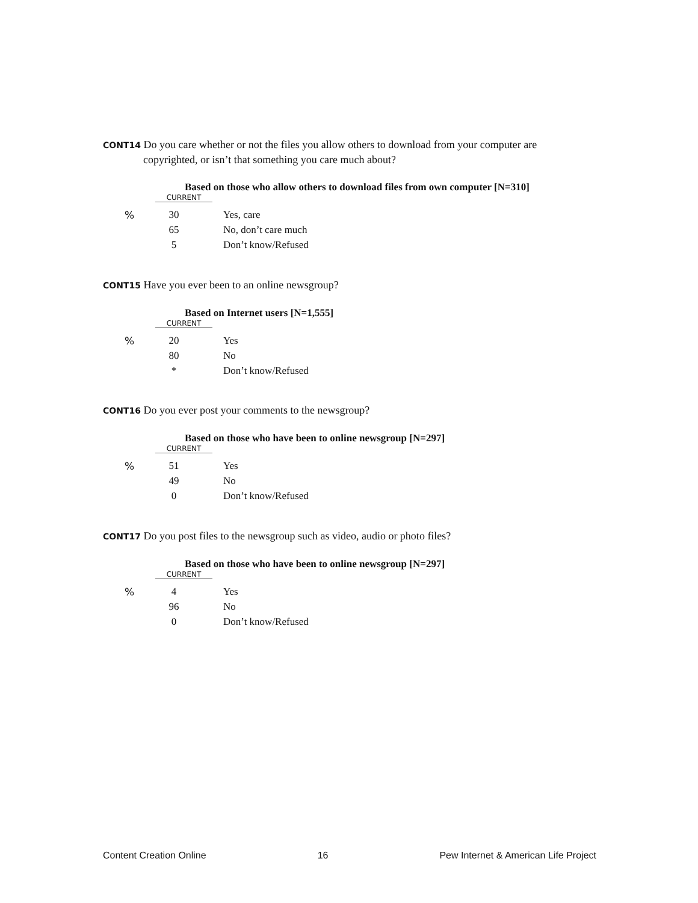CONT14 Do you care whether or not the files you allow others to download from your computer are
copyrighted, or isn’t that something you care much about?
Based on those who allow others to download files from own computer [N=310]
CURRENT
| % | 30 | Yes, care |
| | 65 | No, don’t care much |
| | 5 | Don’t know/Refused |
CONT15 Have you ever been to an online newsgroup?
Based on Internet users [N=1,555]
CURRENT
| % | 20 | Yes |
| | 80 | No |
| | * | Don’t know/Refused |
CONT16 Do you ever post your comments to the newsgroup?
Based on those who have been to online newsgroup [N=297]
CURRENT
| % | 51 | Yes |
| | 49 | No |
| | 0 | Don’t know/Refused |
CONT17 Do you post files to the newsgroup such as video, audio or photo files?
Based on those who have been to online newsgroup [N=297]
CURRENT
| % | 4 | Yes |
| | 96 | No |
| | 0 | Don’t know/Refused |
Content Creation Online 16 Pew Internet & American Life Project